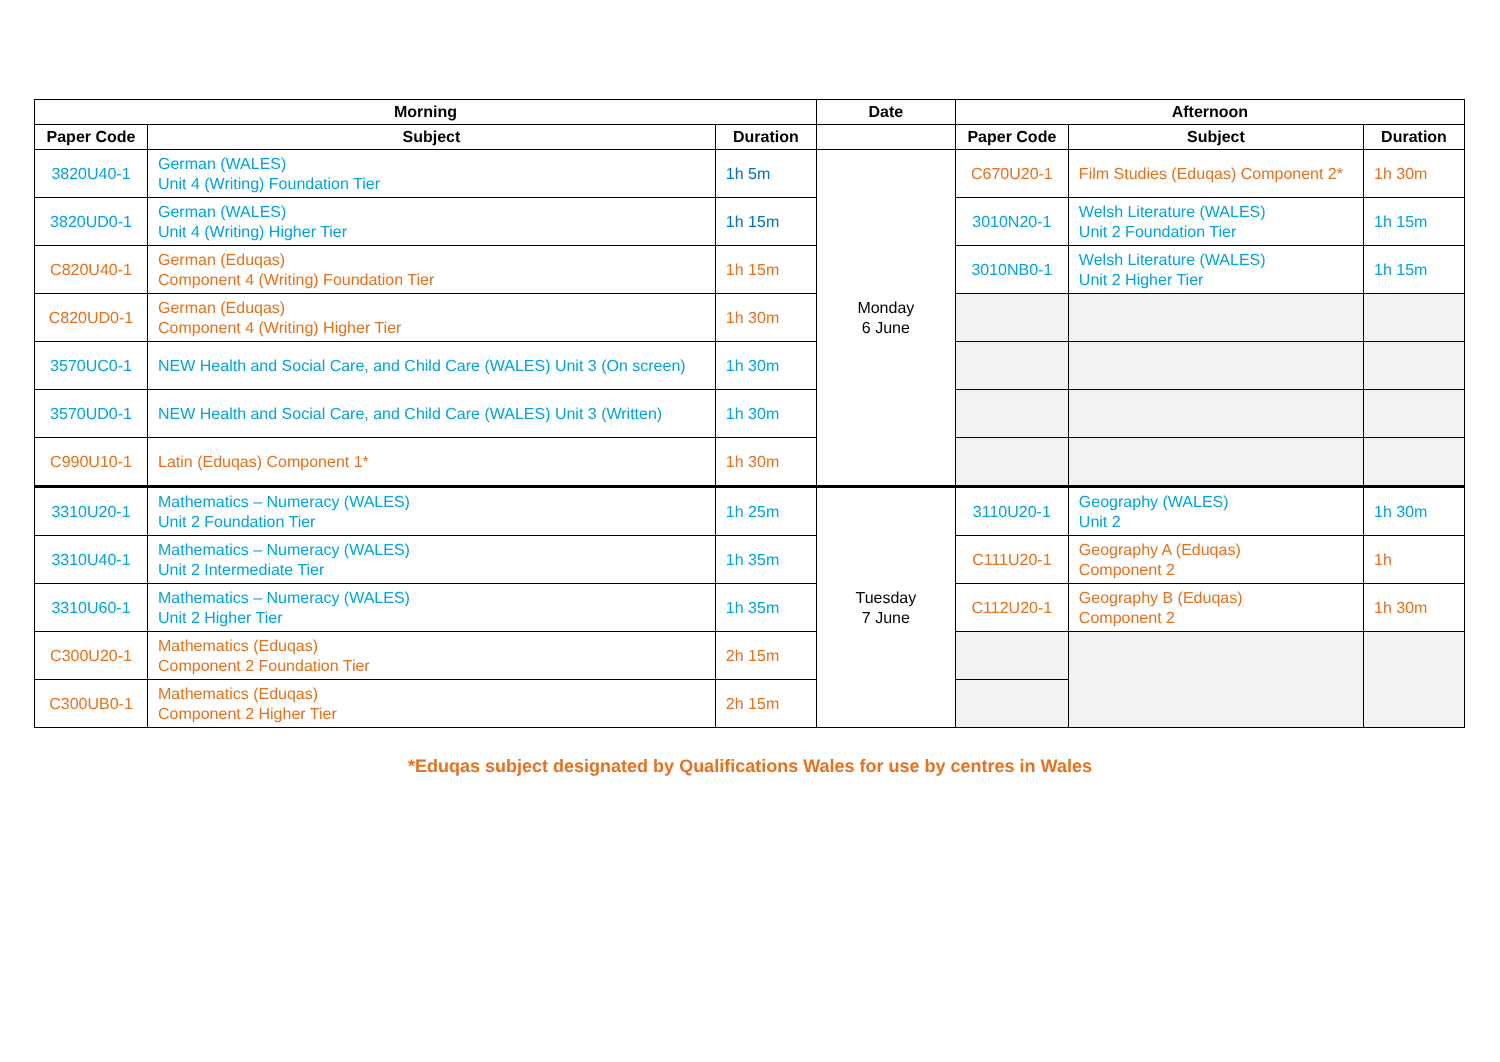| Morning | | | Date | Afternoon | | |
| --- | --- | --- | --- | --- | --- | --- |
| Paper Code | Subject | Duration | | Paper Code | Subject | Duration |
| 3820U40-1 | German (WALES) Unit 4 (Writing) Foundation Tier | 1h 5m | Monday 6 June | C670U20-1 | Film Studies (Eduqas) Component 2* | 1h 30m |
| 3820UD0-1 | German (WALES) Unit 4 (Writing) Higher Tier | 1h 15m | | 3010N20-1 | Welsh Literature (WALES) Unit 2 Foundation Tier | 1h 15m |
| C820U40-1 | German (Eduqas) Component 4 (Writing) Foundation Tier | 1h 15m | | 3010NB0-1 | Welsh Literature (WALES) Unit 2 Higher Tier | 1h 15m |
| C820UD0-1 | German (Eduqas) Component 4 (Writing) Higher Tier | 1h 30m | | | | |
| 3570UC0-1 | NEW Health and Social Care, and Child Care (WALES) Unit 3 (On screen) | 1h 30m | | | | |
| 3570UD0-1 | NEW Health and Social Care, and Child Care (WALES) Unit 3 (Written) | 1h 30m | | | | |
| C990U10-1 | Latin (Eduqas) Component 1* | 1h 30m | | | | |
| 3310U20-1 | Mathematics – Numeracy (WALES) Unit 2 Foundation Tier | 1h 25m | Tuesday 7 June | 3110U20-1 | Geography (WALES) Unit 2 | 1h 30m |
| 3310U40-1 | Mathematics – Numeracy (WALES) Unit 2 Intermediate Tier | 1h 35m | | C111U20-1 | Geography A (Eduqas) Component 2 | 1h |
| 3310U60-1 | Mathematics – Numeracy (WALES) Unit 2 Higher Tier | 1h 35m | | C112U20-1 | Geography B (Eduqas) Component 2 | 1h 30m |
| C300U20-1 | Mathematics (Eduqas) Component 2 Foundation Tier | 2h 15m | | | | |
| C300UB0-1 | Mathematics (Eduqas) Component 2 Higher Tier | 2h 15m | | | | |
*Eduqas subject designated by Qualifications Wales for use by centres in Wales